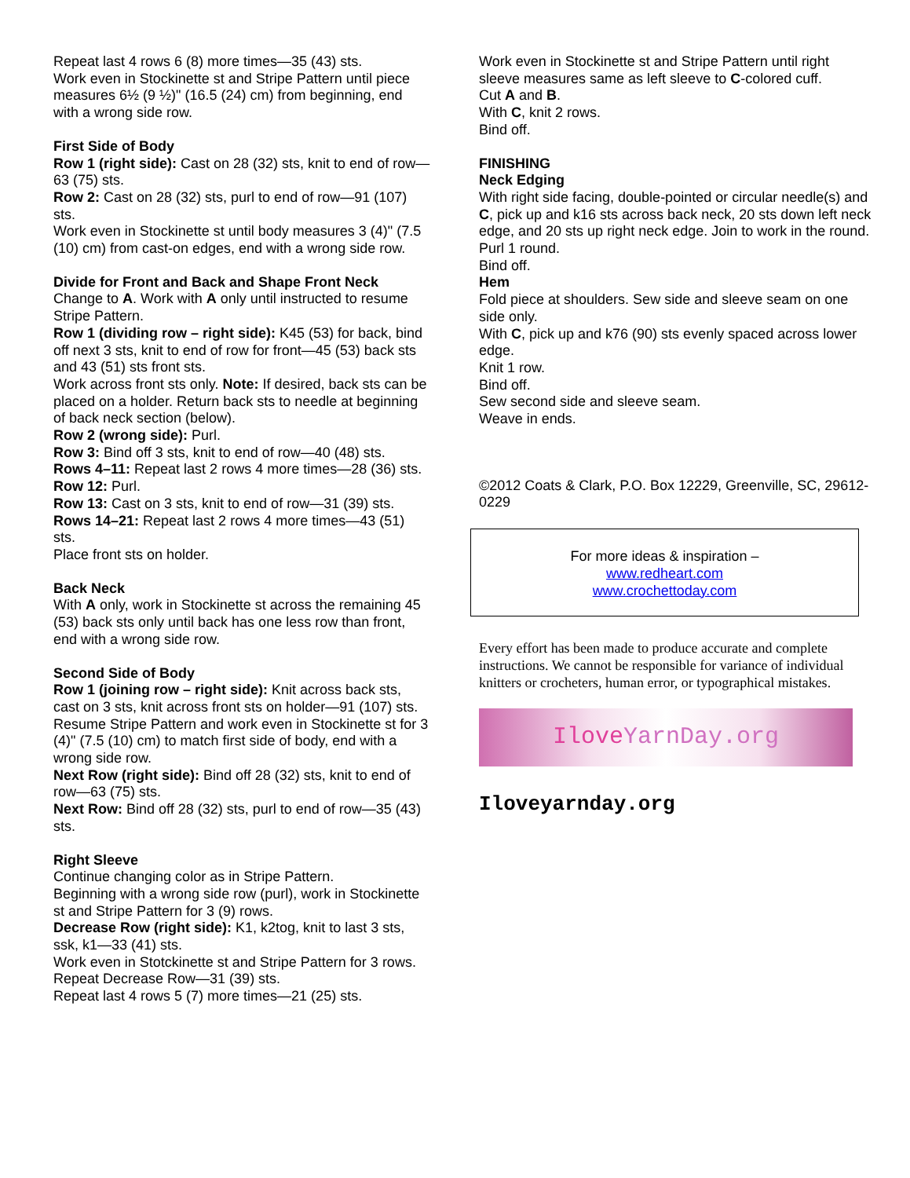Repeat last 4 rows 6 (8) more times—35 (43) sts.
Work even in Stockinette st and Stripe Pattern until piece measures 6½ (9 ½)" (16.5 (24) cm) from beginning, end with a wrong side row.
First Side of Body
Row 1 (right side): Cast on 28 (32) sts, knit to end of row—63 (75) sts.
Row 2: Cast on 28 (32) sts, purl to end of row—91 (107) sts.
Work even in Stockinette st until body measures 3 (4)" (7.5 (10) cm) from cast-on edges, end with a wrong side row.
Divide for Front and Back and Shape Front Neck
Change to A. Work with A only until instructed to resume Stripe Pattern.
Row 1 (dividing row – right side): K45 (53) for back, bind off next 3 sts, knit to end of row for front—45 (53) back sts and 43 (51) sts front sts.
Work across front sts only. Note: If desired, back sts can be placed on a holder. Return back sts to needle at beginning of back neck section (below).
Row 2 (wrong side): Purl.
Row 3: Bind off 3 sts, knit to end of row—40 (48) sts.
Rows 4–11: Repeat last 2 rows 4 more times—28 (36) sts.
Row 12: Purl.
Row 13: Cast on 3 sts, knit to end of row—31 (39) sts.
Rows 14–21: Repeat last 2 rows 4 more times—43 (51) sts.
Place front sts on holder.
Back Neck
With A only, work in Stockinette st across the remaining 45 (53) back sts only until back has one less row than front, end with a wrong side row.
Second Side of Body
Row 1 (joining row – right side): Knit across back sts, cast on 3 sts, knit across front sts on holder—91 (107) sts.
Resume Stripe Pattern and work even in Stockinette st for 3 (4)" (7.5 (10) cm) to match first side of body, end with a wrong side row.
Next Row (right side): Bind off 28 (32) sts, knit to end of row—63 (75) sts.
Next Row: Bind off 28 (32) sts, purl to end of row—35 (43) sts.
Right Sleeve
Continue changing color as in Stripe Pattern.
Beginning with a wrong side row (purl), work in Stockinette st and Stripe Pattern for 3 (9) rows.
Decrease Row (right side): K1, k2tog, knit to last 3 sts, ssk, k1—33 (41) sts.
Work even in Stotckinette st and Stripe Pattern for 3 rows.
Repeat Decrease Row—31 (39) sts.
Repeat last 4 rows 5 (7) more times—21 (25) sts.
Work even in Stockinette st and Stripe Pattern until right sleeve measures same as left sleeve to C-colored cuff.
Cut A and B.
With C, knit 2 rows.
Bind off.
FINISHING
Neck Edging
With right side facing, double-pointed or circular needle(s) and C, pick up and k16 sts across back neck, 20 sts down left neck edge, and 20 sts up right neck edge. Join to work in the round.
Purl 1 round.
Bind off.
Hem
Fold piece at shoulders. Sew side and sleeve seam on one side only.
With C, pick up and k76 (90) sts evenly spaced across lower edge.
Knit 1 row.
Bind off.
Sew second side and sleeve seam.
Weave in ends.
©2012 Coats & Clark, P.O. Box 12229, Greenville, SC, 29612-0229
For more ideas & inspiration –
www.redheart.com
www.crochettoday.com
Every effort has been made to produce accurate and complete instructions. We cannot be responsible for variance of individual knitters or crocheters, human error, or typographical mistakes.
Ilove YarnDay.org
Iloveyarnday.org